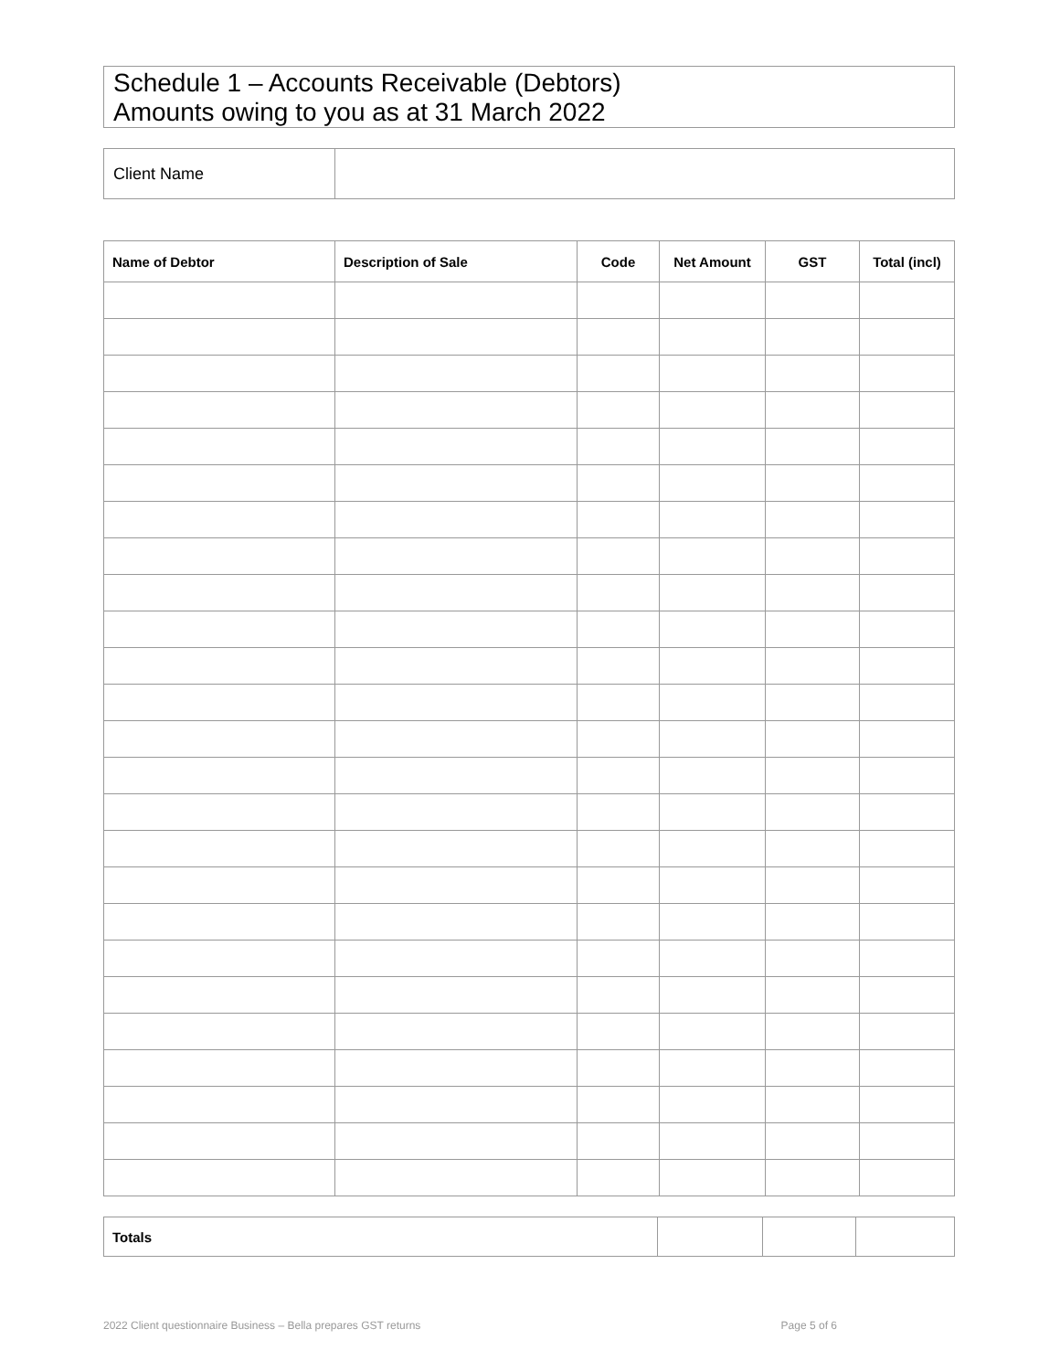Schedule 1 – Accounts Receivable (Debtors)
Amounts owing to you as at 31 March 2022
| Client Name | |
| Name of Debtor | Description of Sale | Code | Net Amount | GST | Total (incl) |
| --- | --- | --- | --- | --- | --- |
| Totals | | | |
2022 Client questionnaire Business – Bella prepares GST returns Page 5 of 6